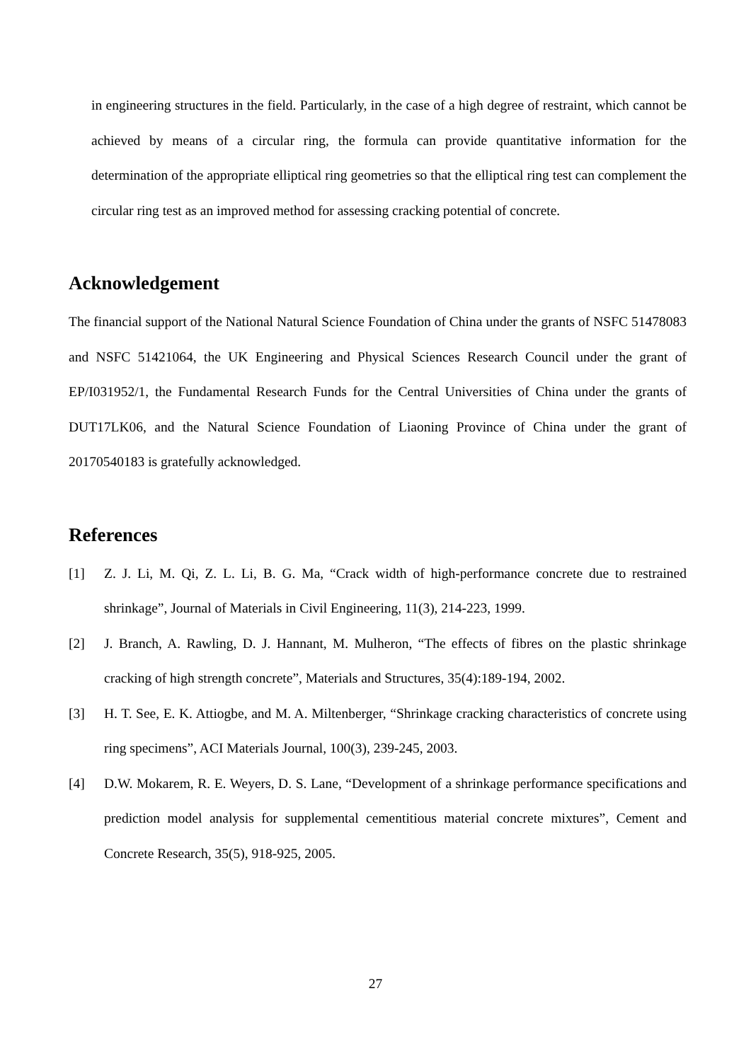in engineering structures in the field. Particularly, in the case of a high degree of restraint, which cannot be achieved by means of a circular ring, the formula can provide quantitative information for the determination of the appropriate elliptical ring geometries so that the elliptical ring test can complement the circular ring test as an improved method for assessing cracking potential of concrete.
Acknowledgement
The financial support of the National Natural Science Foundation of China under the grants of NSFC 51478083 and NSFC 51421064, the UK Engineering and Physical Sciences Research Council under the grant of EP/I031952/1, the Fundamental Research Funds for the Central Universities of China under the grants of DUT17LK06, and the Natural Science Foundation of Liaoning Province of China under the grant of 20170540183 is gratefully acknowledged.
References
[1] Z. J. Li, M. Qi, Z. L. Li, B. G. Ma, “Crack width of high-performance concrete due to restrained shrinkage”, Journal of Materials in Civil Engineering, 11(3), 214-223, 1999.
[2] J. Branch, A. Rawling, D. J. Hannant, M. Mulheron, “The effects of fibres on the plastic shrinkage cracking of high strength concrete”, Materials and Structures, 35(4):189-194, 2002.
[3] H. T. See, E. K. Attiogbe, and M. A. Miltenberger, “Shrinkage cracking characteristics of concrete using ring specimens”, ACI Materials Journal, 100(3), 239-245, 2003.
[4] D.W. Mokarem, R. E. Weyers, D. S. Lane, “Development of a shrinkage performance specifications and prediction model analysis for supplemental cementitious material concrete mixtures”, Cement and Concrete Research, 35(5), 918-925, 2005.
27